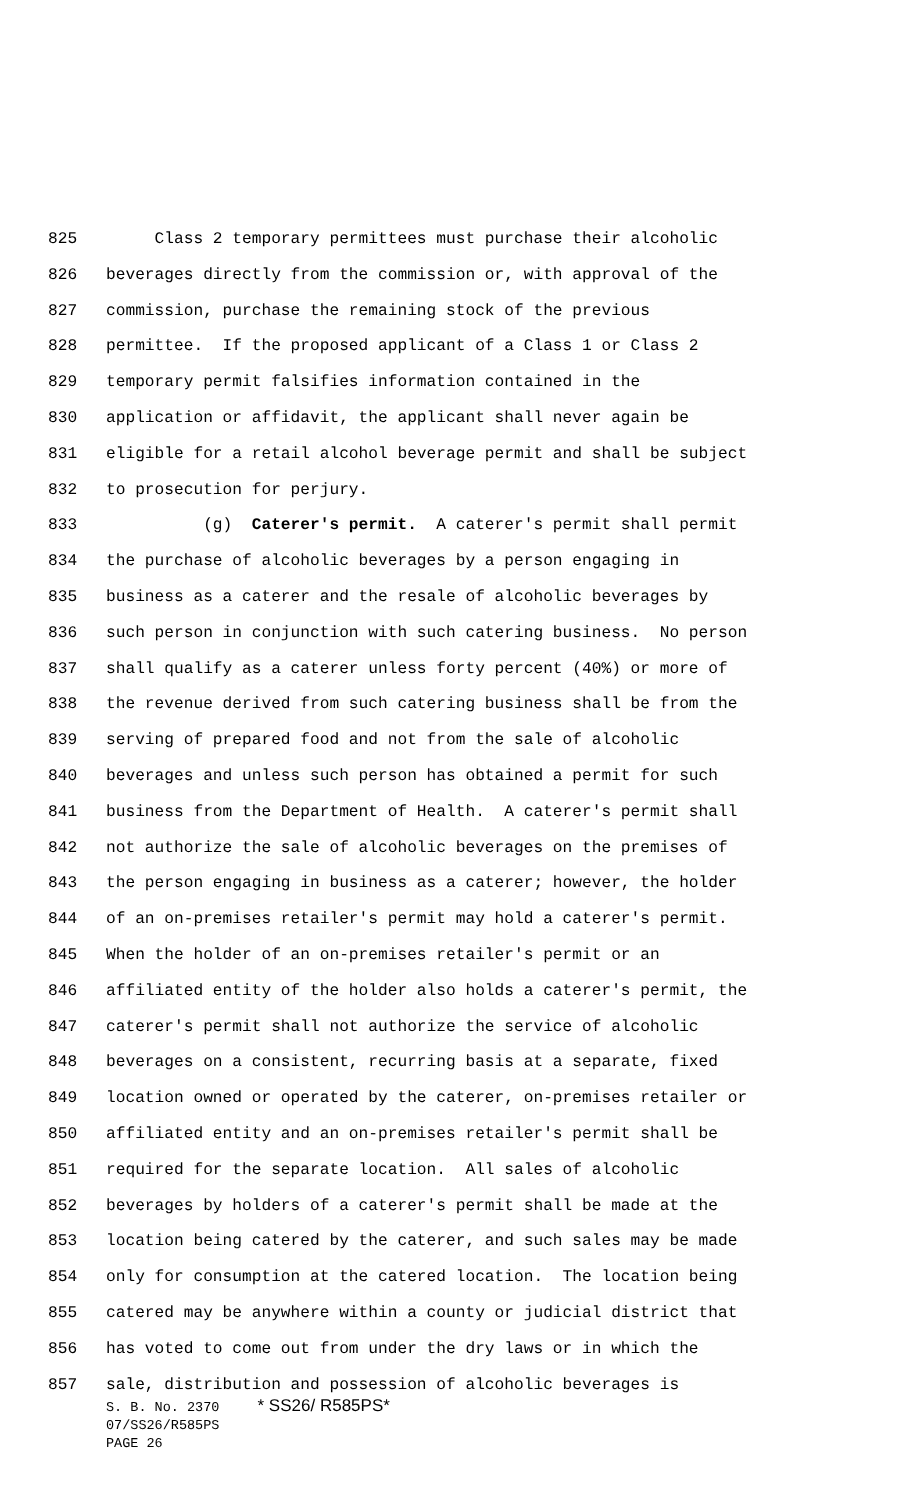825 Class 2 temporary permittees must purchase their alcoholic
826 beverages directly from the commission or, with approval of the
827 commission, purchase the remaining stock of the previous
828 permittee. If the proposed applicant of a Class 1 or Class 2
829 temporary permit falsifies information contained in the
830 application or affidavit, the applicant shall never again be
831 eligible for a retail alcohol beverage permit and shall be subject
832 to prosecution for perjury.
833 (g) Caterer's permit. A caterer's permit shall permit
834 the purchase of alcoholic beverages by a person engaging in
835 business as a caterer and the resale of alcoholic beverages by
836 such person in conjunction with such catering business. No person
837 shall qualify as a caterer unless forty percent (40%) or more of
838 the revenue derived from such catering business shall be from the
839 serving of prepared food and not from the sale of alcoholic
840 beverages and unless such person has obtained a permit for such
841 business from the Department of Health. A caterer's permit shall
842 not authorize the sale of alcoholic beverages on the premises of
843 the person engaging in business as a caterer; however, the holder
844 of an on-premises retailer's permit may hold a caterer's permit.
845 When the holder of an on-premises retailer's permit or an
846 affiliated entity of the holder also holds a caterer's permit, the
847 caterer's permit shall not authorize the service of alcoholic
848 beverages on a consistent, recurring basis at a separate, fixed
849 location owned or operated by the caterer, on-premises retailer or
850 affiliated entity and an on-premises retailer's permit shall be
851 required for the separate location. All sales of alcoholic
852 beverages by holders of a caterer's permit shall be made at the
853 location being catered by the caterer, and such sales may be made
854 only for consumption at the catered location. The location being
855 catered may be anywhere within a county or judicial district that
856 has voted to come out from under the dry laws or in which the
857 sale, distribution and possession of alcoholic beverages is
S. B. No. 2370 * SS26/ R585PS*
07/SS26/R585PS
PAGE 26